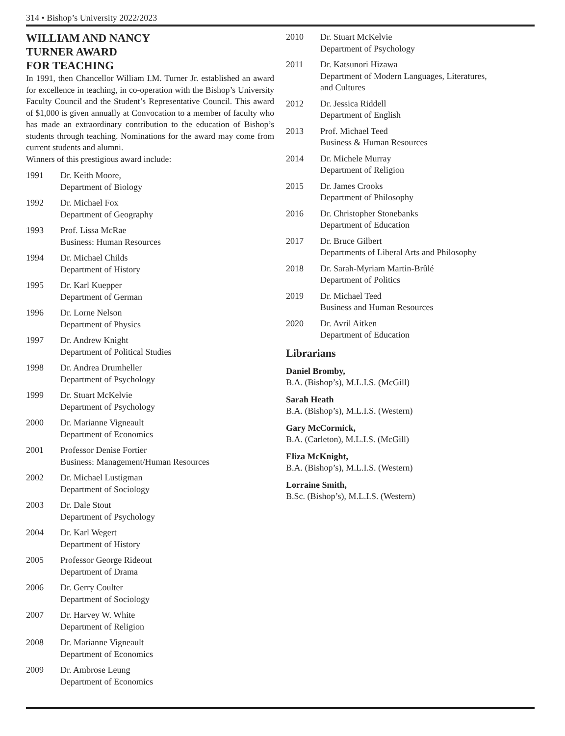314 • Bishop’s University 2022/2023
WILLIAM AND NANCY
TURNER AWARD
FOR TEACHING
In 1991, then Chancellor William I.M. Turner Jr. established an award for excellence in teaching, in co-operation with the Bishop’s University Faculty Council and the Student’s Representative Council. This award of $1,000 is given annually at Convocation to a member of faculty who has made an extraordinary contribution to the education of Bishop’s students through teaching. Nominations for the award may come from current students and alumni.
Winners of this prestigious award include:
1991 Dr. Keith Moore,
Department of Biology
1992 Dr. Michael Fox
Department of Geography
1993 Prof. Lissa McRae
Business: Human Resources
1994 Dr. Michael Childs
Department of History
1995 Dr. Karl Kuepper
Department of German
1996 Dr. Lorne Nelson
Department of Physics
1997 Dr. Andrew Knight
Department of Political Studies
1998 Dr. Andrea Drumheller
Department of Psychology
1999 Dr. Stuart McKelvie
Department of Psychology
2000 Dr. Marianne Vigneault
Department of Economics
2001 Professor Denise Fortier
Business: Management/Human Resources
2002 Dr. Michael Lustigman
Department of Sociology
2003 Dr. Dale Stout
Department of Psychology
2004 Dr. Karl Wegert
Department of History
2005 Professor George Rideout
Department of Drama
2006 Dr. Gerry Coulter
Department of Sociology
2007 Dr. Harvey W. White
Department of Religion
2008 Dr. Marianne Vigneault
Department of Economics
2009 Dr. Ambrose Leung
Department of Economics
2010 Dr. Stuart McKelvie
Department of Psychology
2011 Dr. Katsunori Hizawa
Department of Modern Languages, Literatures,
and Cultures
2012 Dr. Jessica Riddell
Department of English
2013 Prof. Michael Teed
Business & Human Resources
2014 Dr. Michele Murray
Department of Religion
2015 Dr. James Crooks
Department of Philosophy
2016 Dr. Christopher Stonebanks
Department of Education
2017 Dr. Bruce Gilbert
Departments of Liberal Arts and Philosophy
2018 Dr. Sarah-Myriam Martin-Brûlé
Department of Politics
2019 Dr. Michael Teed
Business and Human Resources
2020 Dr. Avril Aitken
Department of Education
Librarians
Daniel Bromby,
B.A. (Bishop’s), M.L.I.S. (McGill)
Sarah Heath
B.A. (Bishop’s), M.L.I.S. (Western)
Gary McCormick,
B.A. (Carleton), M.L.I.S. (McGill)
Eliza McKnight,
B.A. (Bishop’s), M.L.I.S. (Western)
Lorraine Smith,
B.Sc. (Bishop’s), M.L.I.S. (Western)